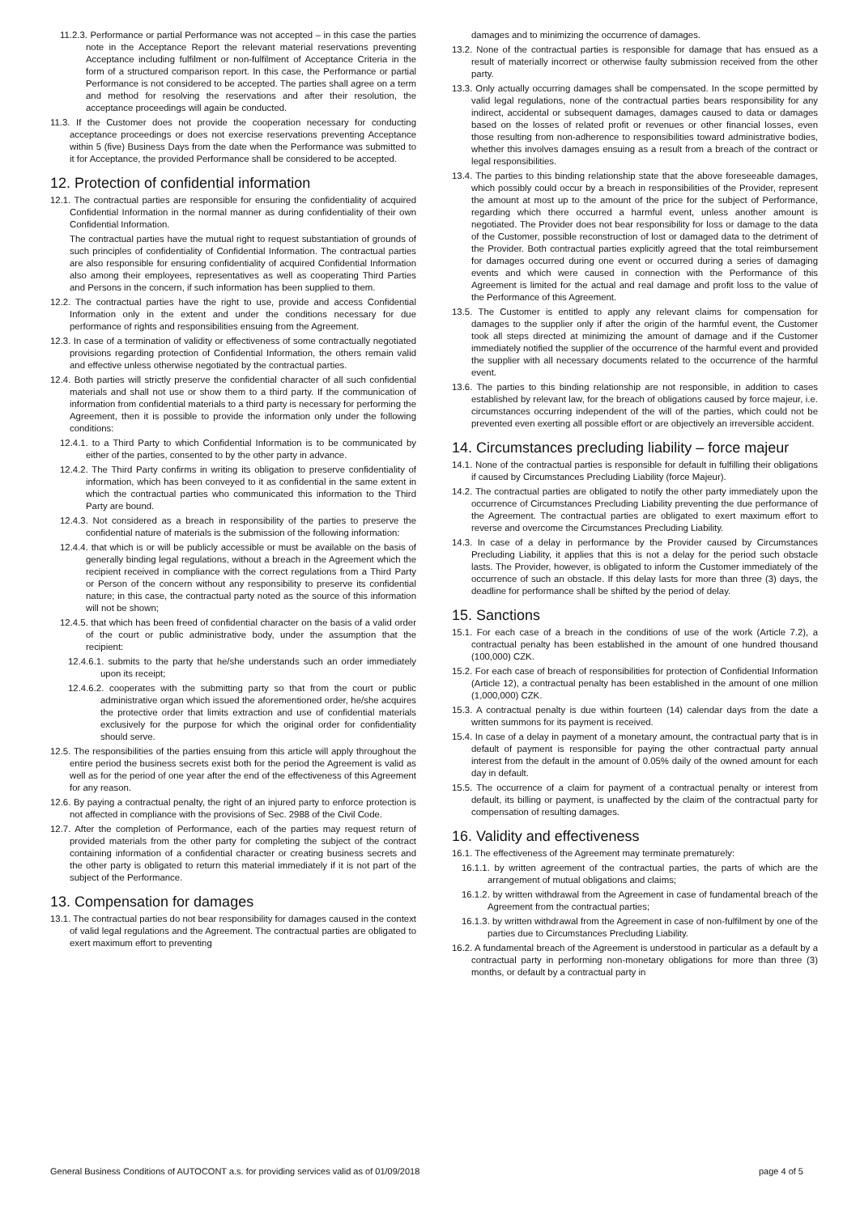11.2.3. Performance or partial Performance was not accepted – in this case the parties note in the Acceptance Report the relevant material reservations preventing Acceptance including fulfilment or non-fulfilment of Acceptance Criteria in the form of a structured comparison report. In this case, the Performance or partial Performance is not considered to be accepted. The parties shall agree on a term and method for resolving the reservations and after their resolution, the acceptance proceedings will again be conducted.
11.3. If the Customer does not provide the cooperation necessary for conducting acceptance proceedings or does not exercise reservations preventing Acceptance within 5 (five) Business Days from the date when the Performance was submitted to it for Acceptance, the provided Performance shall be considered to be accepted.
12. Protection of confidential information
12.1. The contractual parties are responsible for ensuring the confidentiality of acquired Confidential Information in the normal manner as during confidentiality of their own Confidential Information.
The contractual parties have the mutual right to request substantiation of grounds of such principles of confidentiality of Confidential Information. The contractual parties are also responsible for ensuring confidentiality of acquired Confidential Information also among their employees, representatives as well as cooperating Third Parties and Persons in the concern, if such information has been supplied to them.
12.2. The contractual parties have the right to use, provide and access Confidential Information only in the extent and under the conditions necessary for due performance of rights and responsibilities ensuing from the Agreement.
12.3. In case of a termination of validity or effectiveness of some contractually negotiated provisions regarding protection of Confidential Information, the others remain valid and effective unless otherwise negotiated by the contractual parties.
12.4. Both parties will strictly preserve the confidential character of all such confidential materials and shall not use or show them to a third party. If the communication of information from confidential materials to a third party is necessary for performing the Agreement, then it is possible to provide the information only under the following conditions:
12.4.1. to a Third Party to which Confidential Information is to be communicated by either of the parties, consented to by the other party in advance.
12.4.2. The Third Party confirms in writing its obligation to preserve confidentiality of information, which has been conveyed to it as confidential in the same extent in which the contractual parties who communicated this information to the Third Party are bound.
12.4.3. Not considered as a breach in responsibility of the parties to preserve the confidential nature of materials is the submission of the following information:
12.4.4. that which is or will be publicly accessible or must be available on the basis of generally binding legal regulations, without a breach in the Agreement which the recipient received in compliance with the correct regulations from a Third Party or Person of the concern without any responsibility to preserve its confidential nature; in this case, the contractual party noted as the source of this information will not be shown;
12.4.5. that which has been freed of confidential character on the basis of a valid order of the court or public administrative body, under the assumption that the recipient:
12.4.6.1. submits to the party that he/she understands such an order immediately upon its receipt;
12.4.6.2. cooperates with the submitting party so that from the court or public administrative organ which issued the aforementioned order, he/she acquires the protective order that limits extraction and use of confidential materials exclusively for the purpose for which the original order for confidentiality should serve.
12.5. The responsibilities of the parties ensuing from this article will apply throughout the entire period the business secrets exist both for the period the Agreement is valid as well as for the period of one year after the end of the effectiveness of this Agreement for any reason.
12.6. By paying a contractual penalty, the right of an injured party to enforce protection is not affected in compliance with the provisions of Sec. 2988 of the Civil Code.
12.7. After the completion of Performance, each of the parties may request return of provided materials from the other party for completing the subject of the contract containing information of a confidential character or creating business secrets and the other party is obligated to return this material immediately if it is not part of the subject of the Performance.
13. Compensation for damages
13.1. The contractual parties do not bear responsibility for damages caused in the context of valid legal regulations and the Agreement. The contractual parties are obligated to exert maximum effort to preventing
damages and to minimizing the occurrence of damages.
13.2. None of the contractual parties is responsible for damage that has ensued as a result of materially incorrect or otherwise faulty submission received from the other party.
13.3. Only actually occurring damages shall be compensated. In the scope permitted by valid legal regulations, none of the contractual parties bears responsibility for any indirect, accidental or subsequent damages, damages caused to data or damages based on the losses of related profit or revenues or other financial losses, even those resulting from non-adherence to responsibilities toward administrative bodies, whether this involves damages ensuing as a result from a breach of the contract or legal responsibilities.
13.4. The parties to this binding relationship state that the above foreseeable damages, which possibly could occur by a breach in responsibilities of the Provider, represent the amount at most up to the amount of the price for the subject of Performance, regarding which there occurred a harmful event, unless another amount is negotiated. The Provider does not bear responsibility for loss or damage to the data of the Customer, possible reconstruction of lost or damaged data to the detriment of the Provider. Both contractual parties explicitly agreed that the total reimbursement for damages occurred during one event or occurred during a series of damaging events and which were caused in connection with the Performance of this Agreement is limited for the actual and real damage and profit loss to the value of the Performance of this Agreement.
13.5. The Customer is entitled to apply any relevant claims for compensation for damages to the supplier only if after the origin of the harmful event, the Customer took all steps directed at minimizing the amount of damage and if the Customer immediately notified the supplier of the occurrence of the harmful event and provided the supplier with all necessary documents related to the occurrence of the harmful event.
13.6. The parties to this binding relationship are not responsible, in addition to cases established by relevant law, for the breach of obligations caused by force majeur, i.e. circumstances occurring independent of the will of the parties, which could not be prevented even exerting all possible effort or are objectively an irreversible accident.
14. Circumstances precluding liability – force majeur
14.1. None of the contractual parties is responsible for default in fulfilling their obligations if caused by Circumstances Precluding Liability (force Majeur).
14.2. The contractual parties are obligated to notify the other party immediately upon the occurrence of Circumstances Precluding Liability preventing the due performance of the Agreement. The contractual parties are obligated to exert maximum effort to reverse and overcome the Circumstances Precluding Liability.
14.3. In case of a delay in performance by the Provider caused by Circumstances Precluding Liability, it applies that this is not a delay for the period such obstacle lasts. The Provider, however, is obligated to inform the Customer immediately of the occurrence of such an obstacle. If this delay lasts for more than three (3) days, the deadline for performance shall be shifted by the period of delay.
15. Sanctions
15.1. For each case of a breach in the conditions of use of the work (Article 7.2), a contractual penalty has been established in the amount of one hundred thousand (100,000) CZK.
15.2. For each case of breach of responsibilities for protection of Confidential Information (Article 12), a contractual penalty has been established in the amount of one million (1,000,000) CZK.
15.3. A contractual penalty is due within fourteen (14) calendar days from the date a written summons for its payment is received.
15.4. In case of a delay in payment of a monetary amount, the contractual party that is in default of payment is responsible for paying the other contractual party annual interest from the default in the amount of 0.05% daily of the owned amount for each day in default.
15.5. The occurrence of a claim for payment of a contractual penalty or interest from default, its billing or payment, is unaffected by the claim of the contractual party for compensation of resulting damages.
16. Validity and effectiveness
16.1. The effectiveness of the Agreement may terminate prematurely:
16.1.1. by written agreement of the contractual parties, the parts of which are the arrangement of mutual obligations and claims;
16.1.2. by written withdrawal from the Agreement in case of fundamental breach of the Agreement from the contractual parties;
16.1.3. by written withdrawal from the Agreement in case of non-fulfilment by one of the parties due to Circumstances Precluding Liability.
16.2. A fundamental breach of the Agreement is understood in particular as a default by a contractual party in performing non-monetary obligations for more than three (3) months, or default by a contractual party in
General Business Conditions of AUTOCONT a.s. for providing services valid as of 01/09/2018 page 4 of 5